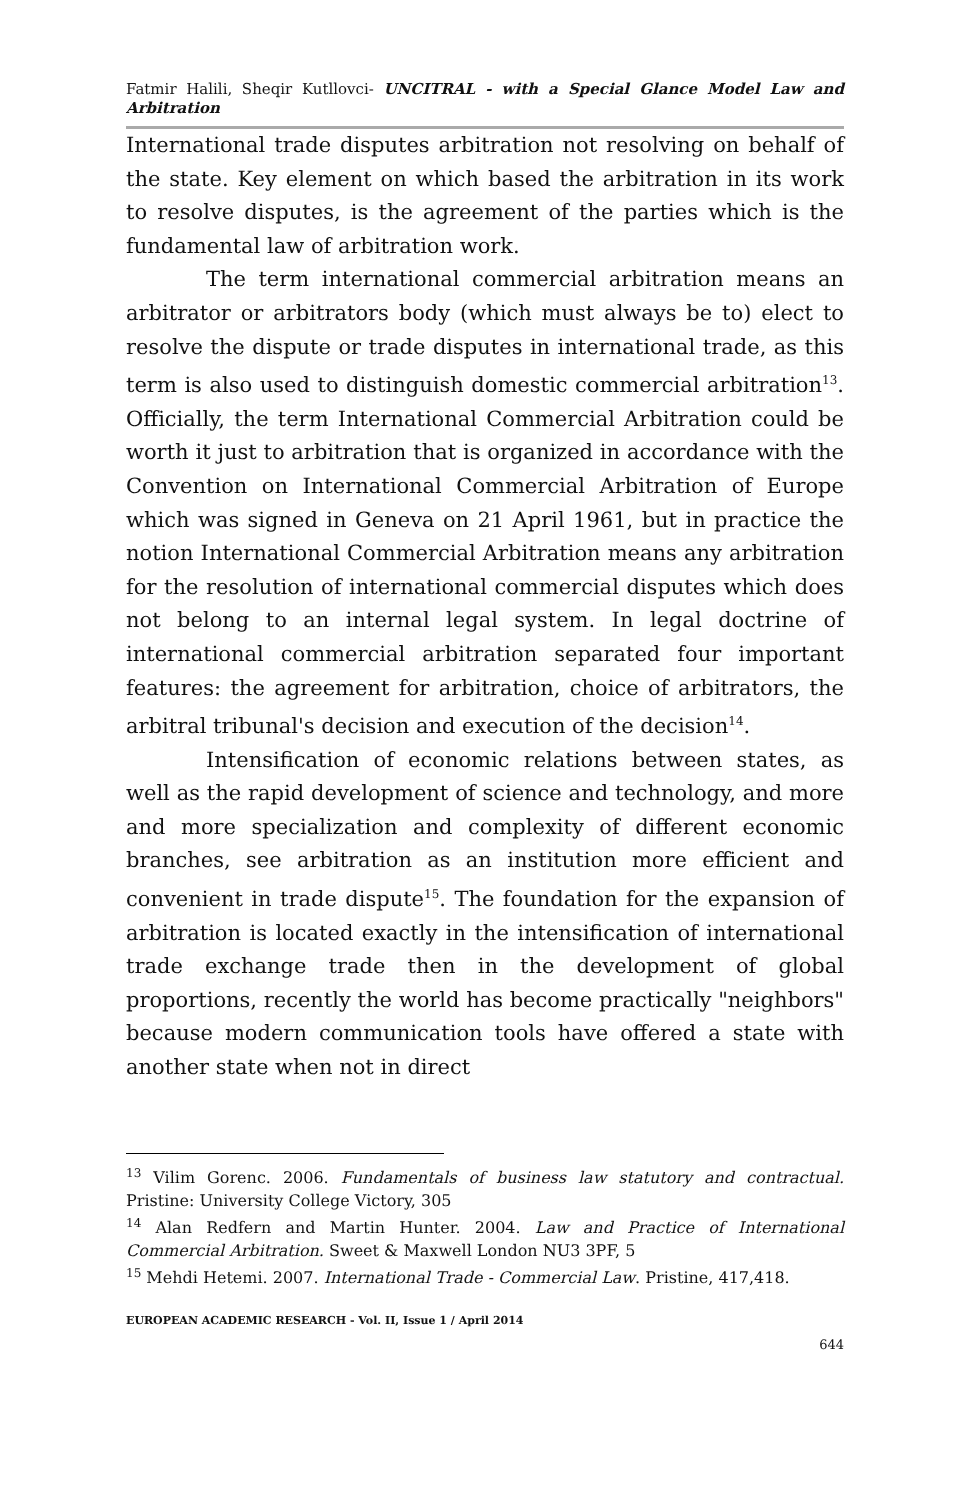Fatmir Halili, Sheqir Kutllovci- UNCITRAL - with a Special Glance Model Law and Arbitration
International trade disputes arbitration not resolving on behalf of the state. Key element on which based the arbitration in its work to resolve disputes, is the agreement of the parties which is the fundamental law of arbitration work.
The term international commercial arbitration means an arbitrator or arbitrators body (which must always be to) elect to resolve the dispute or trade disputes in international trade, as this term is also used to distinguish domestic commercial arbitration<sup>13</sup>. Officially, the term International Commercial Arbitration could be worth it just to arbitration that is organized in accordance with the Convention on International Commercial Arbitration of Europe which was signed in Geneva on 21 April 1961, but in practice the notion International Commercial Arbitration means any arbitration for the resolution of international commercial disputes which does not belong to an internal legal system. In legal doctrine of international commercial arbitration separated four important features: the agreement for arbitration, choice of arbitrators, the arbitral tribunal's decision and execution of the decision<sup>14</sup>.
Intensification of economic relations between states, as well as the rapid development of science and technology, and more and more specialization and complexity of different economic branches, see arbitration as an institution more efficient and convenient in trade dispute<sup>15</sup>. The foundation for the expansion of arbitration is located exactly in the intensification of international trade exchange trade then in the development of global proportions, recently the world has become practically "neighbors" because modern communication tools have offered a state with another state when not in direct
<sup>13</sup> Vilim Gorenc. 2006. Fundamentals of business law statutory and contractual. Pristine: University College Victory, 305
<sup>14</sup> Alan Redfern and Martin Hunter. 2004. Law and Practice of International Commercial Arbitration. Sweet & Maxwell London NU3 3PF, 5
<sup>15</sup> Mehdi Hetemi. 2007. International Trade - Commercial Law. Pristine, 417,418.
EUROPEAN ACADEMIC RESEARCH - Vol. II, Issue 1 / April 2014
644